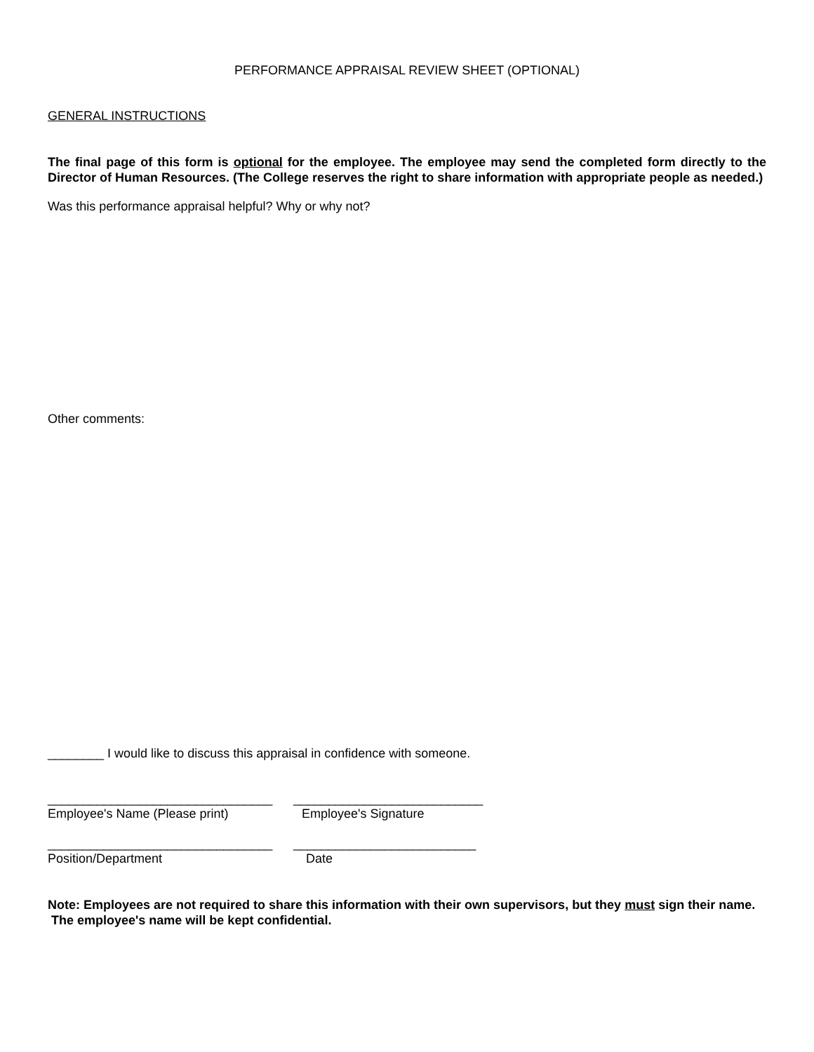PERFORMANCE APPRAISAL REVIEW SHEET (OPTIONAL)
GENERAL INSTRUCTIONS
The final page of this form is optional for the employee. The employee may send the completed form directly to the Director of Human Resources. (The College reserves the right to share information with appropriate people as needed.)
Was this performance appraisal helpful? Why or why not?
Other comments:
________ I would like to discuss this appraisal in confidence with someone.
________________________________
___________________________
Employee's Name (Please print)
Employee's Signature
________________________________
__________________________
Position/Department
Date
Note: Employees are not required to share this information with their own supervisors, but they must sign their name.
The employee's name will be kept confidential.